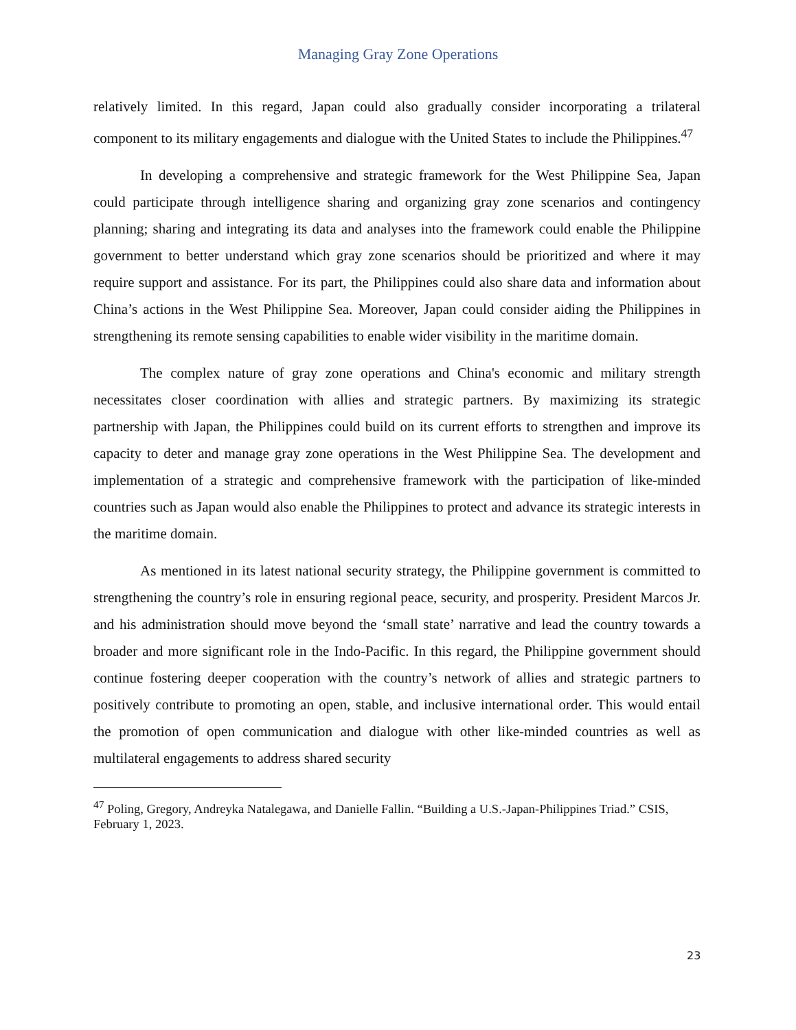Managing Gray Zone Operations
relatively limited. In this regard, Japan could also gradually consider incorporating a trilateral component to its military engagements and dialogue with the United States to include the Philippines.<sup>47</sup>
In developing a comprehensive and strategic framework for the West Philippine Sea, Japan could participate through intelligence sharing and organizing gray zone scenarios and contingency planning; sharing and integrating its data and analyses into the framework could enable the Philippine government to better understand which gray zone scenarios should be prioritized and where it may require support and assistance. For its part, the Philippines could also share data and information about China’s actions in the West Philippine Sea. Moreover, Japan could consider aiding the Philippines in strengthening its remote sensing capabilities to enable wider visibility in the maritime domain.
The complex nature of gray zone operations and China's economic and military strength necessitates closer coordination with allies and strategic partners. By maximizing its strategic partnership with Japan, the Philippines could build on its current efforts to strengthen and improve its capacity to deter and manage gray zone operations in the West Philippine Sea. The development and implementation of a strategic and comprehensive framework with the participation of like-minded countries such as Japan would also enable the Philippines to protect and advance its strategic interests in the maritime domain.
As mentioned in its latest national security strategy, the Philippine government is committed to strengthening the country’s role in ensuring regional peace, security, and prosperity. President Marcos Jr. and his administration should move beyond the ‘small state’ narrative and lead the country towards a broader and more significant role in the Indo-Pacific. In this regard, the Philippine government should continue fostering deeper cooperation with the country’s network of allies and strategic partners to positively contribute to promoting an open, stable, and inclusive international order. This would entail the promotion of open communication and dialogue with other like-minded countries as well as multilateral engagements to address shared security
<sup>47</sup> Poling, Gregory, Andreyka Natalegawa, and Danielle Fallin. “Building a U.S.-Japan-Philippines Triad.” CSIS, February 1, 2023.
23